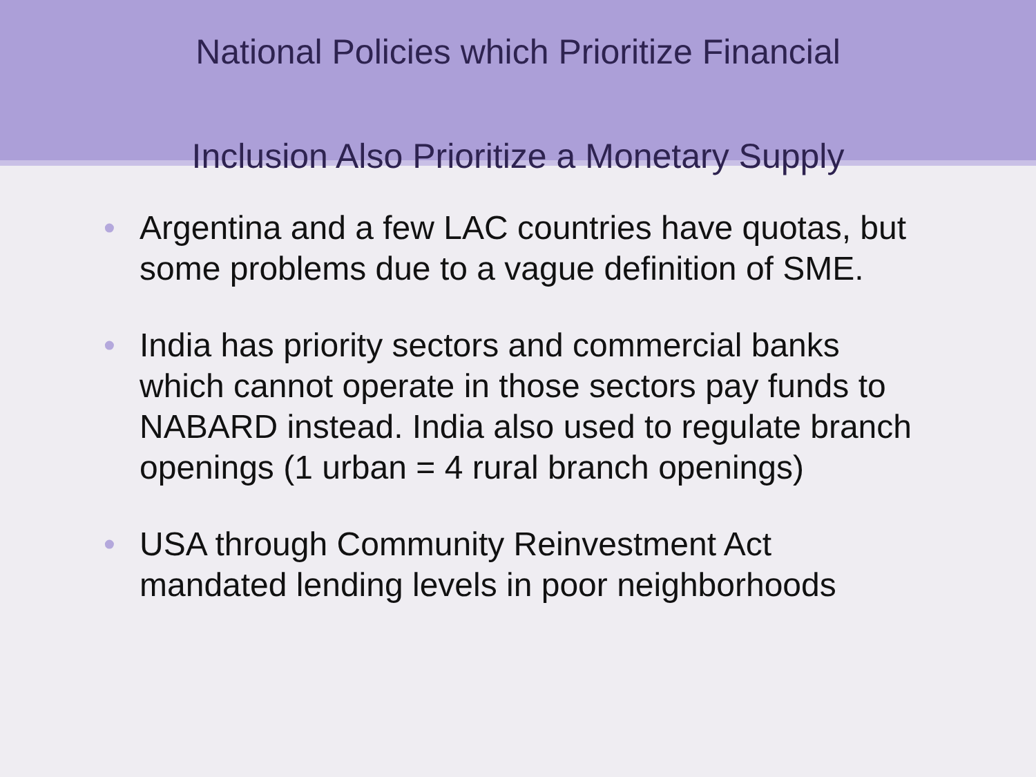National Policies which Prioritize Financial
Inclusion Also Prioritize a Monetary Supply
• Argentina and a few LAC countries have quotas, but some problems due to a vague definition of SME.
• India has priority sectors and commercial banks which cannot operate in those sectors pay funds to NABARD instead. India also used to regulate branch openings (1 urban = 4 rural branch openings)
• USA through Community Reinvestment Act mandated lending levels in poor neighborhoods